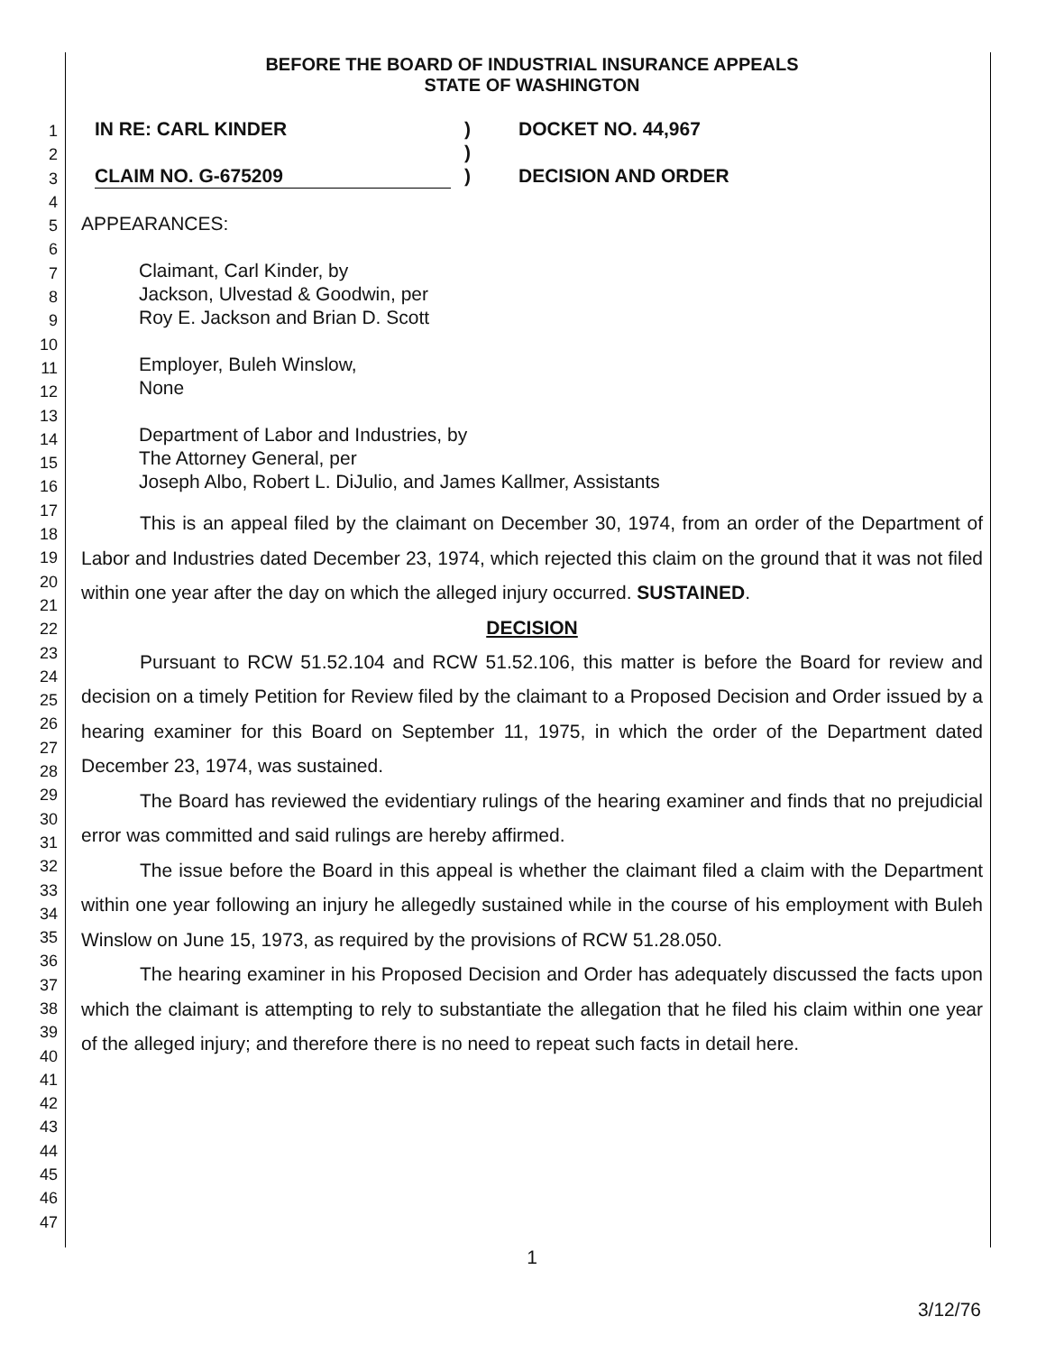1
2
3
4
5
6
7
8
9
10
11
12
13
14
15
16
17
18
19
20
21
22
23
24
25
26
27
28
29
30
31
32
33
34
35
36
37
38
39
40
41
42
43
44
45
46
47
BEFORE THE BOARD OF INDUSTRIAL INSURANCE APPEALS
STATE OF WASHINGTON
IN RE: CARL KINDER
CLAIM NO. G-675209
)
)
)
DOCKET NO. 44,967
DECISION AND ORDER
APPEARANCES:
Claimant, Carl Kinder, by
Jackson, Ulvestad & Goodwin, per
Roy E. Jackson and Brian D. Scott
Employer, Buleh Winslow,
None
Department of Labor and Industries, by
The Attorney General, per
Joseph Albo, Robert L. DiJulio, and James Kallmer, Assistants
This is an appeal filed by the claimant on December 30, 1974, from an order of the Department of Labor and Industries dated December 23, 1974, which rejected this claim on the ground that it was not filed within one year after the day on which the alleged injury occurred. SUSTAINED.
DECISION
Pursuant to RCW 51.52.104 and RCW 51.52.106, this matter is before the Board for review and decision on a timely Petition for Review filed by the claimant to a Proposed Decision and Order issued by a hearing examiner for this Board on September 11, 1975, in which the order of the Department dated December 23, 1974, was sustained.
The Board has reviewed the evidentiary rulings of the hearing examiner and finds that no prejudicial error was committed and said rulings are hereby affirmed.
The issue before the Board in this appeal is whether the claimant filed a claim with the Department within one year following an injury he allegedly sustained while in the course of his employment with Buleh Winslow on June 15, 1973, as required by the provisions of RCW 51.28.050.
The hearing examiner in his Proposed Decision and Order has adequately discussed the facts upon which the claimant is attempting to rely to substantiate the allegation that he filed his claim within one year of the alleged injury; and therefore there is no need to repeat such facts in detail here.
1
3/12/76